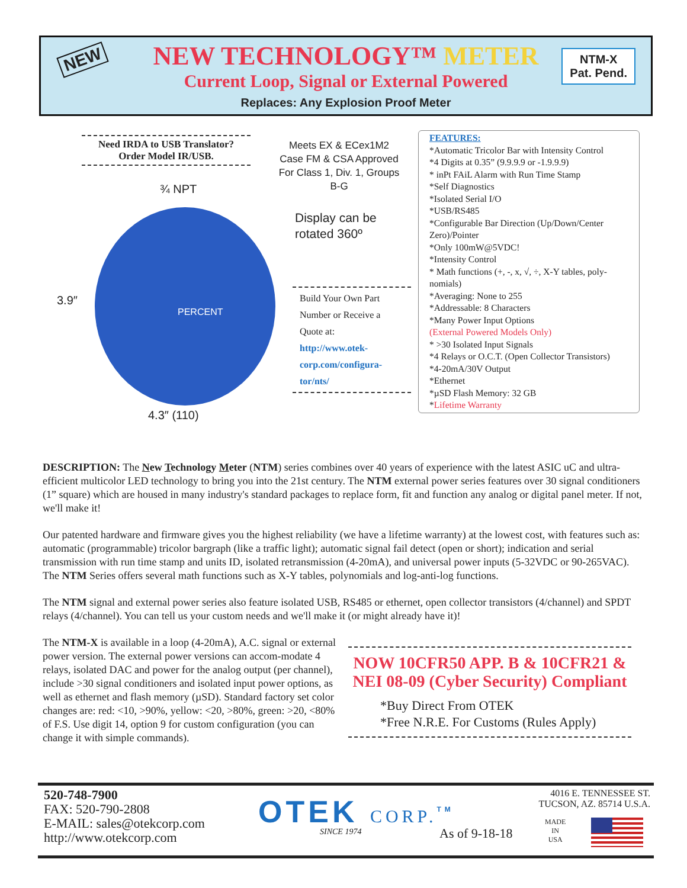NEW
NEW TECHNOLOGY™ METER
Current Loop, Signal or External Powered
Replaces: Any Explosion Proof Meter
NTM-X
Pat. Pend.
Need IRDA to USB Translator?
Order Model IR/USB.
¾ NPT
PERCENT
3.9″
4.3″ (110)
Meets EX & ECex1M2 Case FM & CSA Approved For Class 1, Div. 1, Groups B-G
Display can be
rotated 360º
Build Your Own Part Number or Receive a Quote at: http://www.otek-corp.com/configura-tor/nts/
FEATURES:
*Automatic Tricolor Bar with Intensity Control
*4 Digits at 0.35” (9.9.9.9 or -1.9.9.9)
* inPt FAiL Alarm with Run Time Stamp
*Self Diagnostics
*Isolated Serial I/O
*USB/RS485
*Configurable Bar Direction (Up/Down/Center Zero)/Pointer
*Only 100mW@5VDC!
*Intensity Control
* Math functions (+, -, x, √, ÷, X-Y tables, poly-nomials)
*Averaging: None to 255
*Addressable: 8 Characters
*Many Power Input Options
(External Powered Models Only)
* >30 Isolated Input Signals
*4 Relays or O.C.T. (Open Collector Transistors)
*4-20mA/30V Output
*Ethernet
*µSD Flash Memory: 32 GB
*Lifetime Warranty
DESCRIPTION: The New Technology Meter (NTM) series combines over 40 years of experience with the latest ASIC uC and ultra-efficient multicolor LED technology to bring you into the 21st century. The NTM external power series features over 30 signal conditioners (1” square) which are housed in many industry's standard packages to replace form, fit and function any analog or digital panel meter. If not, we'll make it!
Our patented hardware and firmware gives you the highest reliability (we have a lifetime warranty) at the lowest cost, with features such as: automatic (programmable) tricolor bargraph (like a traffic light); automatic signal fail detect (open or short); indication and serial transmission with run time stamp and units ID, isolated retransmission (4-20mA), and universal power inputs (5-32VDC or 90-265VAC). The NTM Series offers several math functions such as X-Y tables, polynomials and log-anti-log functions.
The NTM signal and external power series also feature isolated USB, RS485 or ethernet, open collector transistors (4/channel) and SPDT relays (4/channel). You can tell us your custom needs and we'll make it (or might already have it)!
The NTM-X is available in a loop (4-20mA), A.C. signal or external power version. The external power versions can accom-modate 4 relays, isolated DAC and power for the analog output (per channel), include >30 signal conditioners and isolated input power options, as well as ethernet and flash memory (µSD). Standard factory set color changes are: red: <10, >90%, yellow: <20, >80%, green: >20, <80% of F.S. Use digit 14, option 9 for custom configuration (you can change it with simple commands).
NOW 10CFR50 APP. B & 10CFR21 & NEI 08-09 (Cyber Security) Compliant
*Buy Direct From OTEK
*Free N.R.E. For Customs (Rules Apply)
520-748-7900
FAX: 520-790-2808
E-MAIL: sales@otekcorp.com
http://www.otekcorp.com
OTEK CORP.<sup>TM</sup>
SINCE 1974 As of 9-18-18
4016 E. TENNESSEE ST.
TUCSON, AZ. 85714 U.S.A.
MADE
IN
USA